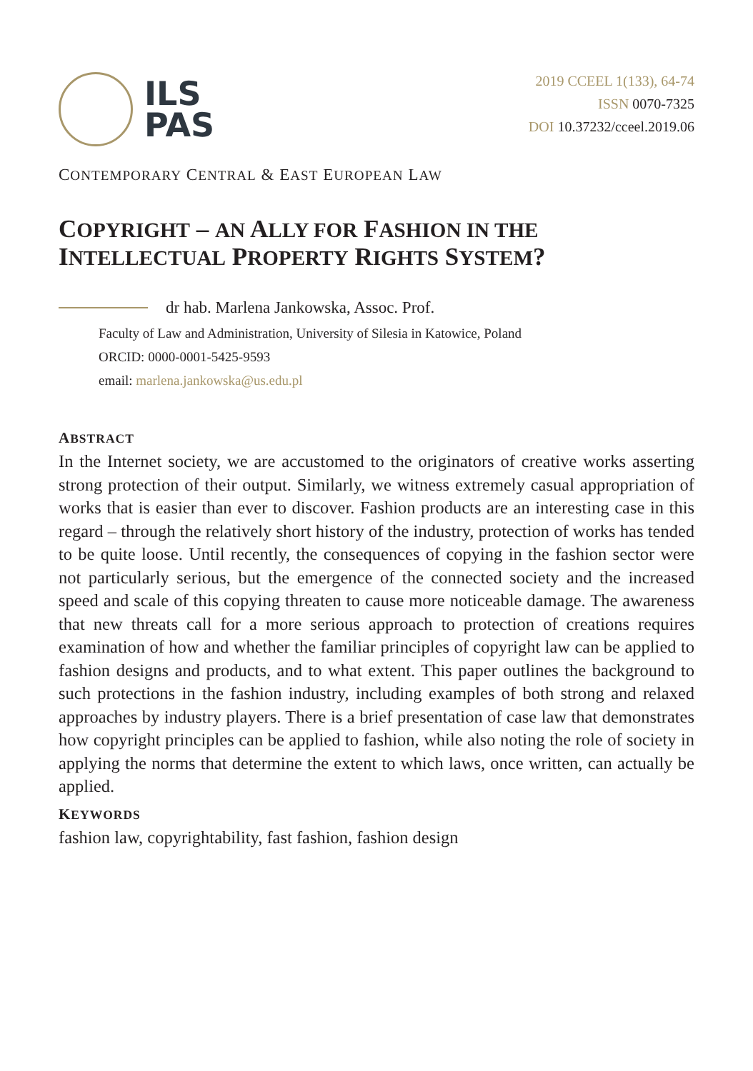ILS
PAS
2019 CCEEL 1(133), 64-74
ISSN 0070-7325
DOI 10.37232/cceel.2019.06
CONTEMPORARY CENTRAL & EAST EUROPEAN LAW
COPYRIGHT – AN ALLY FOR FASHION IN THE
INTELLECTUAL PROPERTY RIGHTS SYSTEM?
dr hab. Marlena Jankowska, Assoc. Prof.
Faculty of Law and Administration, University of Silesia in Katowice, Poland
ORCID: 0000-0001-5425-9593
email: marlena.jankowska@us.edu.pl
ABSTRACT
In the Internet society, we are accustomed to the originators of creative works asserting strong protection of their output. Similarly, we witness extremely casual appropriation of works that is easier than ever to discover. Fashion products are an interesting case in this regard – through the relatively short history of the industry, protection of works has tended to be quite loose. Until recently, the consequences of copying in the fashion sector were not particularly serious, but the emergence of the connected society and the increased speed and scale of this copying threaten to cause more noticeable damage. The awareness that new threats call for a more serious approach to protection of creations requires examination of how and whether the familiar principles of copyright law can be applied to fashion designs and products, and to what extent. This paper outlines the background to such protections in the fashion industry, including examples of both strong and relaxed approaches by industry players. There is a brief presentation of case law that demonstrates how copyright principles can be applied to fashion, while also noting the role of society in applying the norms that determine the extent to which laws, once written, can actually be applied.
KEYWORDS
fashion law, copyrightability, fast fashion, fashion design